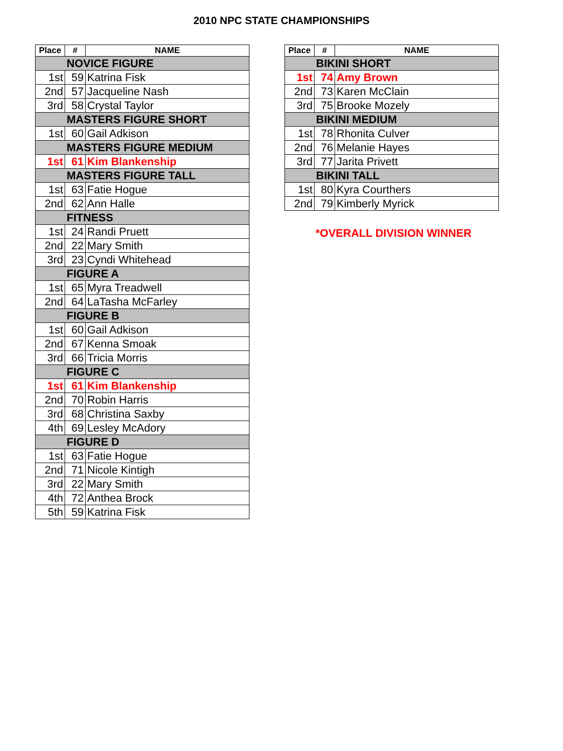2010 NPC STATE CHAMPIONSHIPS
| Place | # | NAME |
| --- | --- | --- |
| NOVICE FIGURE | | |
| 1st | 59 | Katrina Fisk |
| 2nd | 57 | Jacqueline Nash |
| 3rd | 58 | Crystal Taylor |
| MASTERS FIGURE SHORT | | |
| 1st | 60 | Gail Adkison |
| MASTERS FIGURE MEDIUM | | |
| 1st | 61 | Kim Blankenship |
| MASTERS FIGURE TALL | | |
| 1st | 63 | Fatie Hogue |
| 2nd | 62 | Ann Halle |
| FITNESS | | |
| 1st | 24 | Randi Pruett |
| 2nd | 22 | Mary Smith |
| 3rd | 23 | Cyndi Whitehead |
| FIGURE A | | |
| 1st | 65 | Myra Treadwell |
| 2nd | 64 | LaTasha McFarley |
| FIGURE B | | |
| 1st | 60 | Gail Adkison |
| 2nd | 67 | Kenna Smoak |
| 3rd | 66 | Tricia Morris |
| FIGURE C | | |
| 1st | 61 | Kim Blankenship |
| 2nd | 70 | Robin Harris |
| 3rd | 68 | Christina Saxby |
| 4th | 69 | Lesley McAdory |
| FIGURE D | | |
| 1st | 63 | Fatie Hogue |
| 2nd | 71 | Nicole Kintigh |
| 3rd | 22 | Mary Smith |
| 4th | 72 | Anthea Brock |
| 5th | 59 | Katrina Fisk |
| Place | # | NAME |
| --- | --- | --- |
| BIKINI SHORT | | |
| 1st | 74 | Amy Brown |
| 2nd | 73 | Karen McClain |
| 3rd | 75 | Brooke Mozely |
| BIKINI MEDIUM | | |
| 1st | 78 | Rhonita Culver |
| 2nd | 76 | Melanie Hayes |
| 3rd | 77 | Jarita Privett |
| BIKINI TALL | | |
| 1st | 80 | Kyra Courthers |
| 2nd | 79 | Kimberly Myrick |
*OVERALL DIVISION WINNER